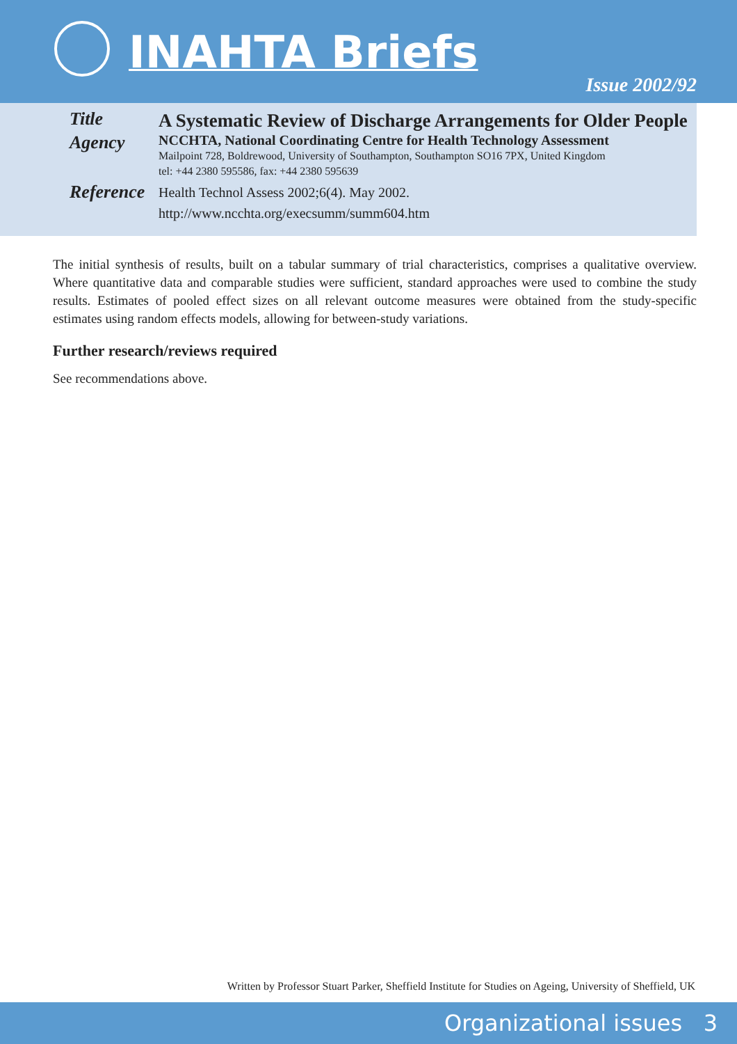INAHTA Briefs
Issue 2002/92
Title
A Systematic Review of Discharge Arrangements for Older People
Agency
NCCHTA, National Coordinating Centre for Health Technology Assessment
Mailpoint 728, Boldrewood, University of Southampton, Southampton SO16 7PX, United Kingdom
tel: +44 2380 595586, fax: +44 2380 595639
Reference
Health Technol Assess 2002;6(4). May 2002.
http://www.ncchta.org/execsumm/summ604.htm
The initial synthesis of results, built on a tabular summary of trial characteristics, comprises a qualitative overview. Where quantitative data and comparable studies were sufficient, standard approaches were used to combine the study results. Estimates of pooled effect sizes on all relevant outcome measures were obtained from the study-specific estimates using random effects models, allowing for between-study variations.
Further research/reviews required
See recommendations above.
Written by Professor Stuart Parker, Sheffield Institute for Studies on Ageing, University of Sheffield, UK
Organizational issues 3